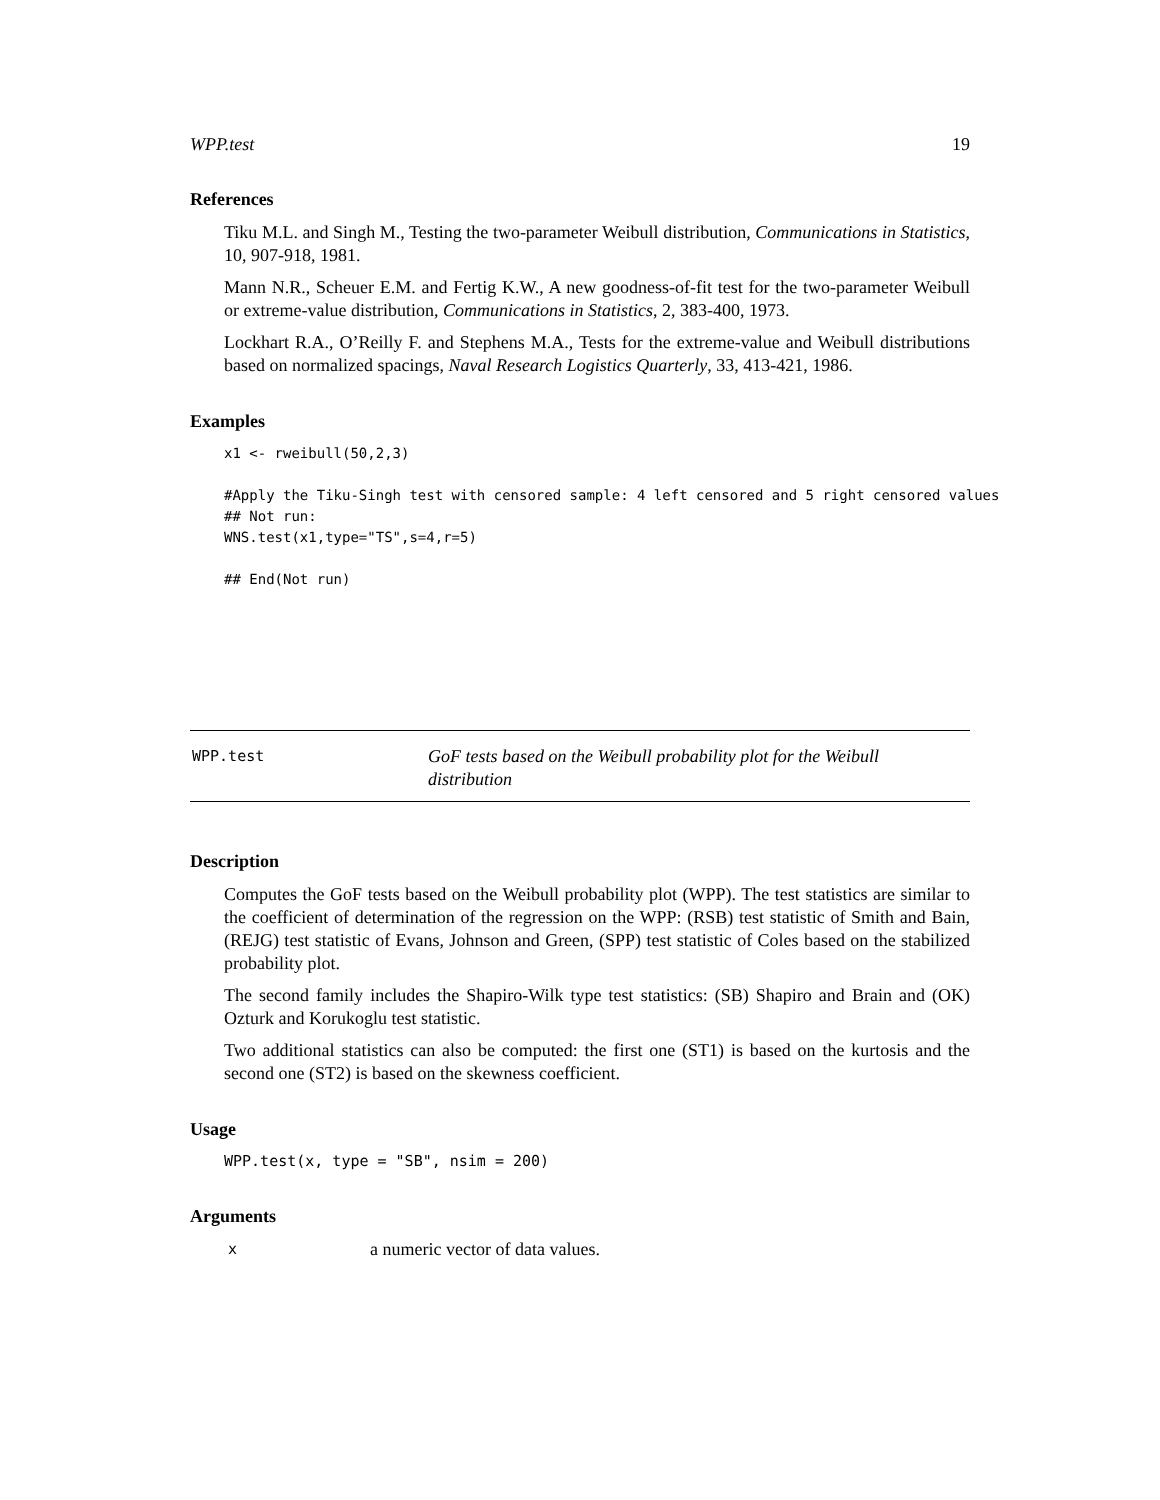WPP.test 19
References
Tiku M.L. and Singh M., Testing the two-parameter Weibull distribution, Communications in Statistics, 10, 907-918, 1981.
Mann N.R., Scheuer E.M. and Fertig K.W., A new goodness-of-fit test for the two-parameter Weibull or extreme-value distribution, Communications in Statistics, 2, 383-400, 1973.
Lockhart R.A., O’Reilly F. and Stephens M.A., Tests for the extreme-value and Weibull distributions based on normalized spacings, Naval Research Logistics Quarterly, 33, 413-421, 1986.
Examples
x1 <- rweibull(50,2,3)

#Apply the Tiku-Singh test with censored sample: 4 left censored and 5 right censored values
## Not run:
WNS.test(x1,type="TS",s=4,r=5)

## End(Not run)
WPP.test
GoF tests based on the Weibull probability plot for the Weibull distribution
Description
Computes the GoF tests based on the Weibull probability plot (WPP). The test statistics are similar to the coefficient of determination of the regression on the WPP: (RSB) test statistic of Smith and Bain, (REJG) test statistic of Evans, Johnson and Green, (SPP) test statistic of Coles based on the stabilized probability plot.
The second family includes the Shapiro-Wilk type test statistics: (SB) Shapiro and Brain and (OK) Ozturk and Korukoglu test statistic.
Two additional statistics can also be computed: the first one (ST1) is based on the kurtosis and the second one (ST2) is based on the skewness coefficient.
Usage
WPP.test(x, type = "SB", nsim = 200)
Arguments
xa numeric vector of data values.